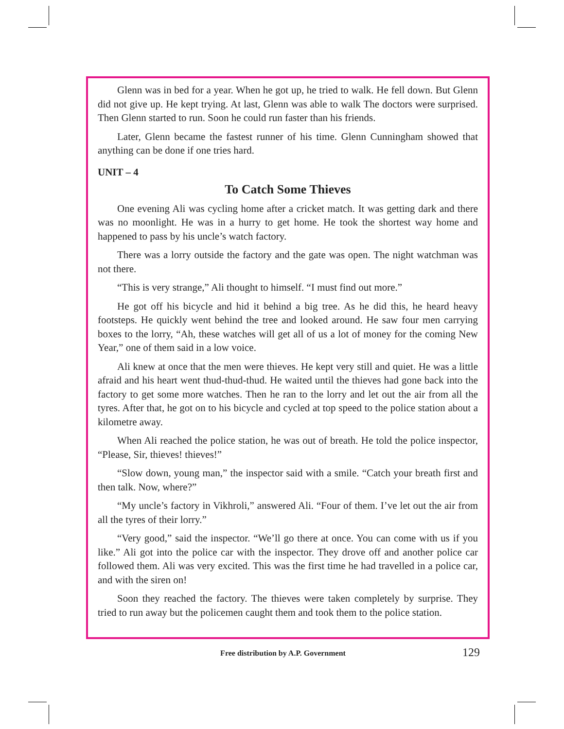Glenn was in bed for a year. When he got up, he tried to walk. He fell down. But Glenn did not give up. He kept trying. At last, Glenn was able to walk The doctors were surprised. Then Glenn started to run. Soon he could run faster than his friends.
Later, Glenn became the fastest runner of his time. Glenn Cunningham showed that anything can be done if one tries hard.
UNIT – 4
To Catch Some Thieves
One evening Ali was cycling home after a cricket match. It was getting dark and there was no moonlight. He was in a hurry to get home. He took the shortest way home and happened to pass by his uncle’s watch factory.
There was a lorry outside the factory and the gate was open. The night watchman was not there.
“This is very strange,” Ali thought to himself. “I must find out more.”
He got off his bicycle and hid it behind a big tree. As he did this, he heard heavy footsteps. He quickly went behind the tree and looked around. He saw four men carrying boxes to the lorry, “Ah, these watches will get all of us a lot of money for the coming New Year,” one of them said in a low voice.
Ali knew at once that the men were thieves. He kept very still and quiet. He was a little afraid and his heart went thud-thud-thud. He waited until the thieves had gone back into the factory to get some more watches. Then he ran to the lorry and let out the air from all the tyres. After that, he got on to his bicycle and cycled at top speed to the police station about a kilometre away.
When Ali reached the police station, he was out of breath. He told the police inspector, “Please, Sir, thieves! thieves!”
“Slow down, young man,” the inspector said with a smile. “Catch your breath first and then talk. Now, where?”
“My uncle’s factory in Vikhroli,” answered Ali. “Four of them. I’ve let out the air from all the tyres of their lorry.”
“Very good,” said the inspector. “We’ll go there at once. You can come with us if you like.” Ali got into the police car with the inspector. They drove off and another police car followed them. Ali was very excited. This was the first time he had travelled in a police car, and with the siren on!
Soon they reached the factory. The thieves were taken completely by surprise. They tried to run away but the policemen caught them and took them to the police station.
Free distribution by A.P. Government
129